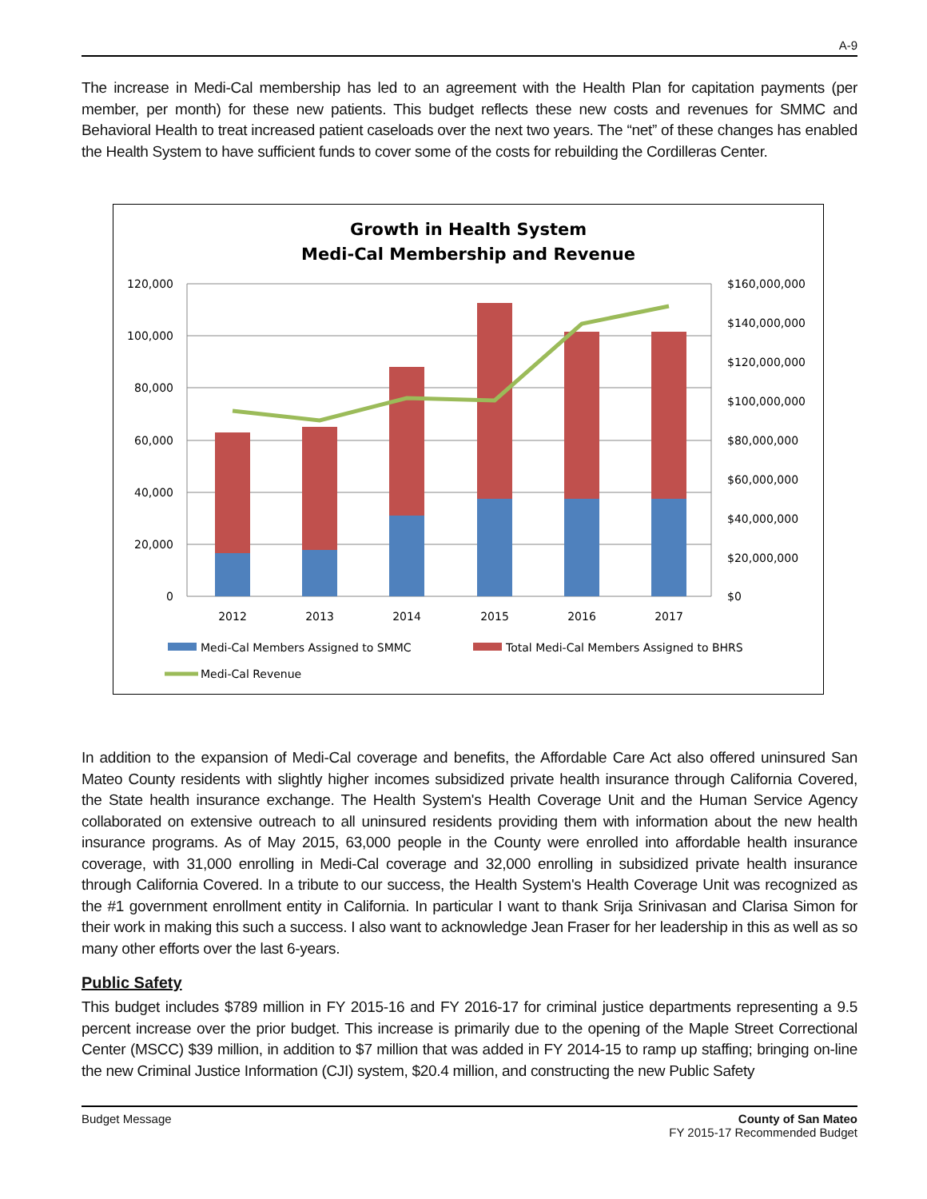A-9
The increase in Medi-Cal membership has led to an agreement with the Health Plan for capitation payments (per member, per month) for these new patients. This budget reflects these new costs and revenues for SMMC and Behavioral Health to treat increased patient caseloads over the next two years. The “net” of these changes has enabled the Health System to have sufficient funds to cover some of the costs for rebuilding the Cordilleras Center.
Growth in Health System
Medi-Cal Membership and Revenue
120,000
100,000
80,000
60,000
40,000
20,000
0
$160,000,000
$140,000,000
$120,000,000
$100,000,000
$80,000,000
$60,000,000
$40,000,000
$20,000,000
$0
2012
2013
2014
2015
2016
2017
Medi-Cal Members Assigned to SMMC
Total Medi-Cal Members Assigned to BHRS
Medi-Cal Revenue
In addition to the expansion of Medi-Cal coverage and benefits, the Affordable Care Act also offered uninsured San Mateo County residents with slightly higher incomes subsidized private health insurance through California Covered, the State health insurance exchange. The Health System's Health Coverage Unit and the Human Service Agency collaborated on extensive outreach to all uninsured residents providing them with information about the new health insurance programs. As of May 2015, 63,000 people in the County were enrolled into affordable health insurance coverage, with 31,000 enrolling in Medi-Cal coverage and 32,000 enrolling in subsidized private health insurance through California Covered. In a tribute to our success, the Health System's Health Coverage Unit was recognized as the #1 government enrollment entity in California. In particular I want to thank Srija Srinivasan and Clarisa Simon for their work in making this such a success. I also want to acknowledge Jean Fraser for her leadership in this as well as so many other efforts over the last 6-years.
Public Safety
This budget includes $789 million in FY 2015-16 and FY 2016-17 for criminal justice departments representing a 9.5 percent increase over the prior budget. This increase is primarily due to the opening of the Maple Street Correctional Center (MSCC) $39 million, in addition to $7 million that was added in FY 2014-15 to ramp up staffing; bringing on-line the new Criminal Justice Information (CJI) system, $20.4 million, and constructing the new Public Safety
Budget Message County of San Mateo
FY 2015-17 Recommended Budget